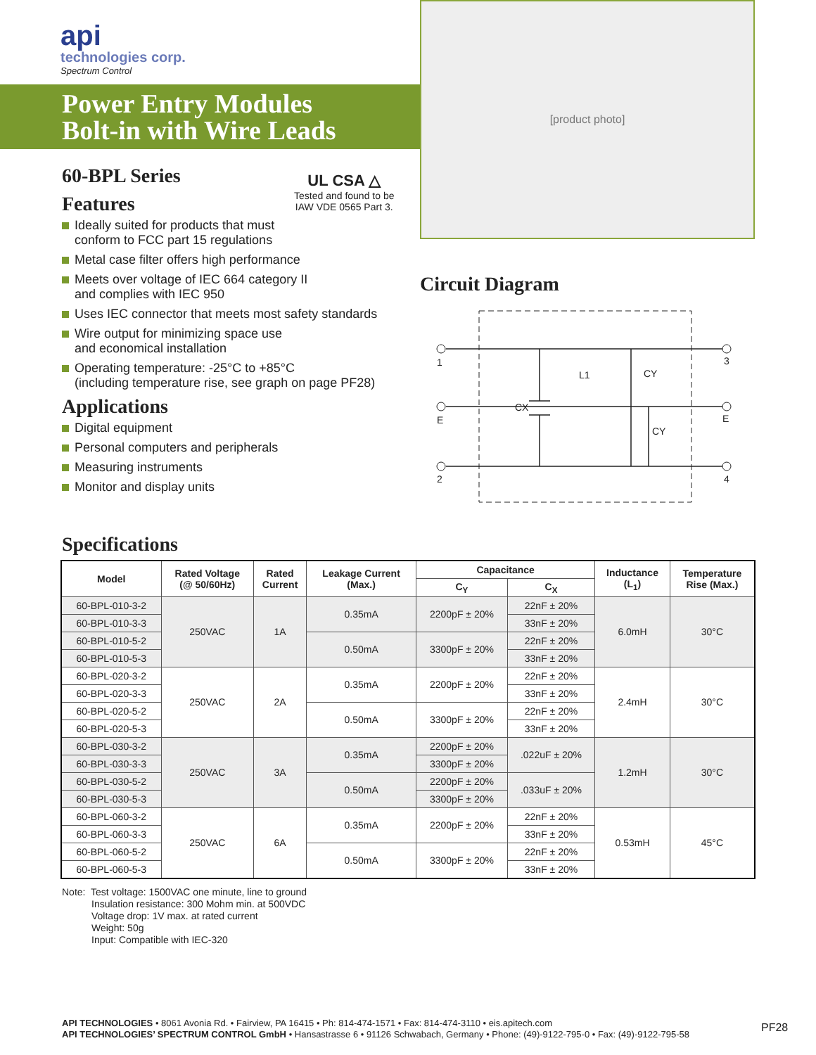api
technologies corp.
Spectrum Control
Power Entry Modules
Bolt-in with Wire Leads
60-BPL Series
Features
UL CSA △
Tested and found to be
IAW VDE 0565 Part 3.
Ideally suited for products that must
conform to FCC part 15 regulations
Metal case filter offers high performance
Meets over voltage of IEC 664 category II
and complies with IEC 950
Uses IEC connector that meets most safety standards
Wire output for minimizing space use
and economical installation
Operating temperature: -25°C to +85°C
(including temperature rise, see graph on page PF28)
Applications
Digital equipment
Personal computers and peripherals
Measuring instruments
Monitor and display units
[product photo]
Circuit Diagram
1
E
2
3
E
4
CX
L1
CY
CY
Specifications
| Model | Rated Voltage (@ 50/60Hz) | Rated Current | Leakage Current (Max.) | Capacitance | | Inductance (L<sub>1</sub>) | Temperature Rise (Max.) |
| --- | --- | --- | --- | --- | --- | --- | --- |
| | | | | C<sub>Y</sub> | C<sub>X</sub> | | |
| 60-BPL-010-3-2 | 250VAC | 1A | 0.35mA | 2200pF ± 20% | 22nF ± 20% | 6.0mH | 30°C |
| 60-BPL-010-3-3 | | | | | 33nF ± 20% | | |
| 60-BPL-010-5-2 | | | 0.50mA | 3300pF ± 20% | 22nF ± 20% | | |
| 60-BPL-010-5-3 | | | | | 33nF ± 20% | | |
| 60-BPL-020-3-2 | 250VAC | 2A | 0.35mA | 2200pF ± 20% | 22nF ± 20% | 2.4mH | 30°C |
| 60-BPL-020-3-3 | | | | | 33nF ± 20% | | |
| 60-BPL-020-5-2 | | | 0.50mA | 3300pF ± 20% | 22nF ± 20% | | |
| 60-BPL-020-5-3 | | | | | 33nF ± 20% | | |
| 60-BPL-030-3-2 | 250VAC | 3A | 0.35mA | 2200pF ± 20% | .022uF ± 20% | 1.2mH | 30°C |
| 60-BPL-030-3-3 | | | | 3300pF ± 20% | | | |
| 60-BPL-030-5-2 | | | 0.50mA | 2200pF ± 20% | .033uF ± 20% | | |
| 60-BPL-030-5-3 | | | | 3300pF ± 20% | | | |
| 60-BPL-060-3-2 | 250VAC | 6A | 0.35mA | 2200pF ± 20% | 22nF ± 20% | 0.53mH | 45°C |
| 60-BPL-060-3-3 | | | | | 33nF ± 20% | | |
| 60-BPL-060-5-2 | | | 0.50mA | 3300pF ± 20% | 22nF ± 20% | | |
| 60-BPL-060-5-3 | | | | | 33nF ± 20% | | |
Note: Test voltage: 1500VAC one minute, line to ground
Insulation resistance: 300 Mohm min. at 500VDC
Voltage drop: 1V max. at rated current
Weight: 50g
Input: Compatible with IEC-320
API TECHNOLOGIES • 8061 Avonia Rd. • Fairview, PA 16415 • Ph: 814-474-1571 • Fax: 814-474-3110 • eis.apitech.com
API TECHNOLOGIES’ SPECTRUM CONTROL GmbH • Hansastrasse 6 • 91126 Schwabach, Germany • Phone: (49)-9122-795-0 • Fax: (49)-9122-795-58
PF28